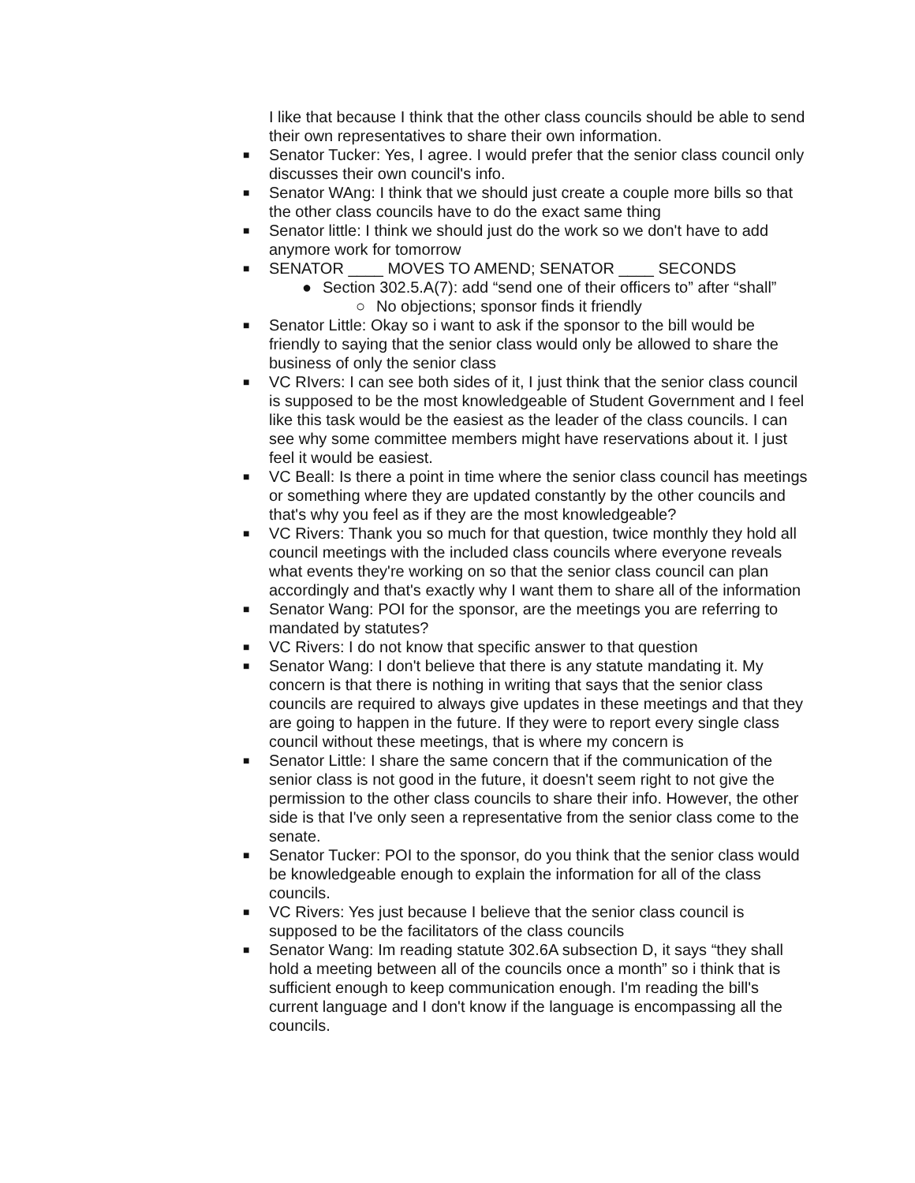I like that because I think that the other class councils should be able to send their own representatives to share their own information.
■ Senator Tucker: Yes, I agree. I would prefer that the senior class council only discusses their own council's info.
■ Senator WAng: I think that we should just create a couple more bills so that the other class councils have to do the exact same thing
■ Senator little: I think we should just do the work so we don't have to add anymore work for tomorrow
■ SENATOR ____ MOVES TO AMEND; SENATOR ____ SECONDS
● Section 302.5.A(7): add “send one of their officers to” after “shall”
○ No objections; sponsor finds it friendly
■ Senator Little: Okay so i want to ask if the sponsor to the bill would be friendly to saying that the senior class would only be allowed to share the business of only the senior class
■ VC RIvers: I can see both sides of it, I just think that the senior class council is supposed to be the most knowledgeable of Student Government and I feel like this task would be the easiest as the leader of the class councils. I can see why some committee members might have reservations about it. I just feel it would be easiest.
■ VC Beall: Is there a point in time where the senior class council has meetings or something where they are updated constantly by the other councils and that's why you feel as if they are the most knowledgeable?
■ VC Rivers: Thank you so much for that question, twice monthly they hold all council meetings with the included class councils where everyone reveals what events they're working on so that the senior class council can plan accordingly and that's exactly why I want them to share all of the information
■ Senator Wang: POI for the sponsor, are the meetings you are referring to mandated by statutes?
■ VC Rivers: I do not know that specific answer to that question
■ Senator Wang: I don't believe that there is any statute mandating it. My concern is that there is nothing in writing that says that the senior class councils are required to always give updates in these meetings and that they are going to happen in the future. If they were to report every single class council without these meetings, that is where my concern is
■ Senator Little: I share the same concern that if the communication of the senior class is not good in the future, it doesn't seem right to not give the permission to the other class councils to share their info. However, the other side is that I've only seen a representative from the senior class come to the senate.
■ Senator Tucker: POI to the sponsor, do you think that the senior class would be knowledgeable enough to explain the information for all of the class councils.
■ VC Rivers: Yes just because I believe that the senior class council is supposed to be the facilitators of the class councils
■ Senator Wang: Im reading statute 302.6A subsection D, it says “they shall hold a meeting between all of the councils once a month” so i think that is sufficient enough to keep communication enough. I'm reading the bill's current language and I don't know if the language is encompassing all the councils.